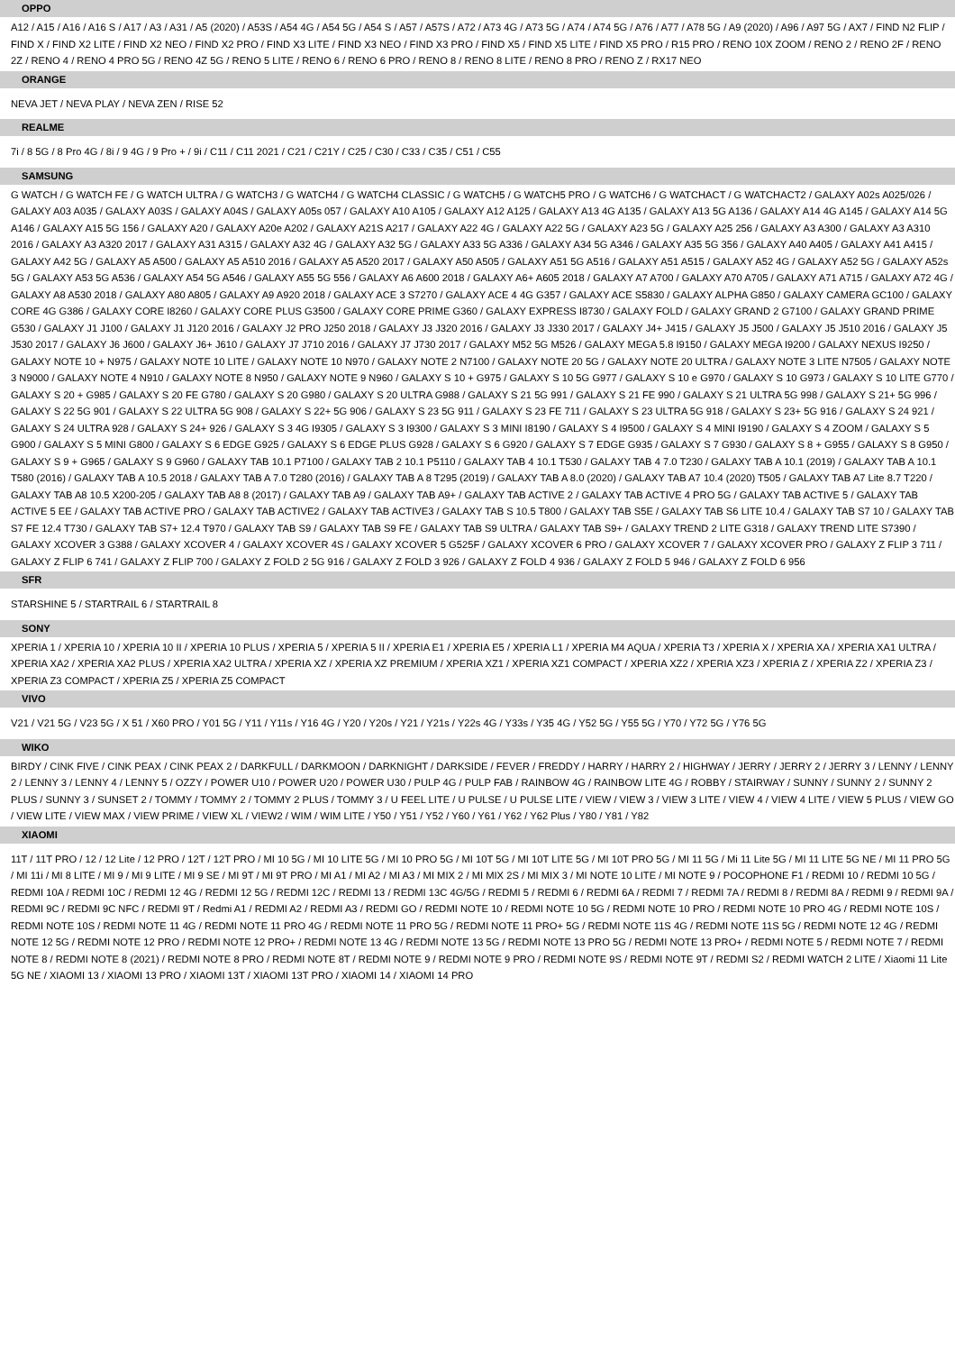OPPO
A12 / A15 / A16 / A16 S / A17 / A3 / A31 / A5 (2020) / A53S / A54 4G / A54 5G / A54 S / A57 / A57S / A72 / A73 4G / A73 5G / A74 / A74 5G / A76 / A77 / A78 5G / A9 (2020) / A96 / A97 5G / AX7 / FIND N2 FLIP / FIND X / FIND X2 LITE / FIND X2 NEO / FIND X2 PRO / FIND X3 LITE / FIND X3 NEO / FIND X3 PRO / FIND X5 / FIND X5 LITE / FIND X5 PRO / R15 PRO / RENO 10X ZOOM / RENO 2 / RENO 2F / RENO 2Z / RENO 4 / RENO 4 PRO 5G / RENO 4Z 5G / RENO 5 LITE / RENO 6 / RENO 6 PRO / RENO 8 / RENO 8 LITE / RENO 8 PRO / RENO Z / RX17 NEO
ORANGE
NEVA JET / NEVA PLAY / NEVA ZEN / RISE 52
REALME
7i / 8 5G / 8 Pro 4G / 8i / 9 4G / 9 Pro + / 9i / C11 / C11 2021 / C21 / C21Y / C25 / C30 / C33 / C35 / C51 / C55
SAMSUNG
G WATCH / G WATCH FE / G WATCH ULTRA / G WATCH3 / G WATCH4 / G WATCH4 CLASSIC / G WATCH5 / G WATCH5 PRO / G WATCH6 / G WATCHACT / G WATCHACT2 / GALAXY A02s A025/026 / GALAXY A03 A035 / GALAXY A03S / GALAXY A04S / GALAXY A05s 057 / GALAXY A10 A105 / GALAXY A12 A125 / GALAXY A13 4G A135 / GALAXY A13 5G A136 / GALAXY A14 4G A145 / GALAXY A14 5G A146 / GALAXY A15 5G 156 / GALAXY A20 / GALAXY A20e A202 / GALAXY A21S A217 / GALAXY A22 4G / GALAXY A22 5G / GALAXY A23 5G / GALAXY A25 256 / GALAXY A3 A300 / GALAXY A3 A310 2016 / GALAXY A3 A320 2017 / GALAXY A31 A315 / GALAXY A32 4G / GALAXY A32 5G / GALAXY A33 5G A336 / GALAXY A34 5G A346 / GALAXY A35 5G 356 / GALAXY A40 A405 / GALAXY A41 A415 / GALAXY A42 5G / GALAXY A5 A500 / GALAXY A5 A510 2016 / GALAXY A5 A520 2017 / GALAXY A50 A505 / GALAXY A51 5G A516 / GALAXY A51 A515 / GALAXY A52 4G / GALAXY A52 5G / GALAXY A52s 5G / GALAXY A53 5G A536 / GALAXY A54 5G A546 / GALAXY A55 5G 556 / GALAXY A6 A600 2018 / GALAXY A6+ A605 2018 / GALAXY A7 A700 / GALAXY A70 A705 / GALAXY A71 A715 / GALAXY A72 4G / GALAXY A8 A530 2018 / GALAXY A80 A805 / GALAXY A9 A920 2018 / GALAXY ACE 3 S7270 / GALAXY ACE 4 4G G357 / GALAXY ACE S5830 / GALAXY ALPHA G850 / GALAXY CAMERA GC100 / GALAXY CORE 4G G386 / GALAXY CORE I8260 / GALAXY CORE PLUS G3500 / GALAXY CORE PRIME G360 / GALAXY EXPRESS I8730 / GALAXY FOLD / GALAXY GRAND 2 G7100 / GALAXY GRAND PRIME G530 / GALAXY J1 J100 / GALAXY J1 J120 2016 / GALAXY J2 PRO J250 2018 / GALAXY J3 J320 2016 / GALAXY J3 J330 2017 / GALAXY J4+ J415 / GALAXY J5 J500 / GALAXY J5 J510 2016 / GALAXY J5 J530 2017 / GALAXY J6 J600 / GALAXY J6+ J610 / GALAXY J7 J710 2016 / GALAXY J7 J730 2017 / GALAXY M52 5G M526 / GALAXY MEGA 5.8 I9150 / GALAXY MEGA I9200 / GALAXY NEXUS I9250 / GALAXY NOTE 10 + N975 / GALAXY NOTE 10 LITE / GALAXY NOTE 10 N970 / GALAXY NOTE 2 N7100 / GALAXY NOTE 20 5G / GALAXY NOTE 20 ULTRA / GALAXY NOTE 3 LITE N7505 / GALAXY NOTE 3 N9000 / GALAXY NOTE 4 N910 / GALAXY NOTE 8 N950 / GALAXY NOTE 9 N960 / GALAXY S 10 + G975 / GALAXY S 10 5G G977 / GALAXY S 10 e G970 / GALAXY S 10 G973 / GALAXY S 10 LITE G770 / GALAXY S 20 + G985 / GALAXY S 20 FE G780 / GALAXY S 20 G980 / GALAXY S 20 ULTRA G988 / GALAXY S 21 5G 991 / GALAXY S 21 FE 990 / GALAXY S 21 ULTRA 5G 998 / GALAXY S 21+ 5G 996 / GALAXY S 22 5G 901 / GALAXY S 22 ULTRA 5G 908 / GALAXY S 22+ 5G 906 / GALAXY S 23 5G 911 / GALAXY S 23 FE 711 / GALAXY S 23 ULTRA 5G 918 / GALAXY S 23+ 5G 916 / GALAXY S 24 921 / GALAXY S 24 ULTRA 928 / GALAXY S 24+ 926 / GALAXY S 3 4G I9305 / GALAXY S 3 I9300 / GALAXY S 3 MINI I8190 / GALAXY S 4 I9500 / GALAXY S 4 MINI I9190 / GALAXY S 4 ZOOM / GALAXY S 5 G900 / GALAXY S 5 MINI G800 / GALAXY S 6 EDGE G925 / GALAXY S 6 EDGE PLUS G928 / GALAXY S 6 G920 / GALAXY S 7 EDGE G935 / GALAXY S 7 G930 / GALAXY S 8 + G955 / GALAXY S 8 G950 / GALAXY S 9 + G965 / GALAXY S 9 G960 / GALAXY TAB 10.1 P7100 / GALAXY TAB 2 10.1 P5110 / GALAXY TAB 4 10.1 T530 / GALAXY TAB 4 7.0 T230 / GALAXY TAB A 10.1 (2019) / GALAXY TAB A 10.1 T580 (2016) / GALAXY TAB A 10.5 2018 / GALAXY TAB A 7.0 T280 (2016) / GALAXY TAB A 8 T295 (2019) / GALAXY TAB A 8.0 (2020) / GALAXY TAB A7 10.4 (2020) T505 / GALAXY TAB A7 Lite 8.7 T220 / GALAXY TAB A8 10.5 X200-205 / GALAXY TAB A8 8 (2017) / GALAXY TAB A9 / GALAXY TAB A9+ / GALAXY TAB ACTIVE 2 / GALAXY TAB ACTIVE 4 PRO 5G / GALAXY TAB ACTIVE 5 / GALAXY TAB ACTIVE 5 EE / GALAXY TAB ACTIVE PRO / GALAXY TAB ACTIVE2 / GALAXY TAB ACTIVE3 / GALAXY TAB S 10.5 T800 / GALAXY TAB S5E / GALAXY TAB S6 LITE 10.4 / GALAXY TAB S7 10 / GALAXY TAB S7 FE 12.4 T730 / GALAXY TAB S7+ 12.4 T970 / GALAXY TAB S9 / GALAXY TAB S9 FE / GALAXY TAB S9 ULTRA / GALAXY TAB S9+ / GALAXY TREND 2 LITE G318 / GALAXY TREND LITE S7390 / GALAXY XCOVER 3 G388 / GALAXY XCOVER 4 / GALAXY XCOVER 4S / GALAXY XCOVER 5 G525F / GALAXY XCOVER 6 PRO / GALAXY XCOVER 7 / GALAXY XCOVER PRO / GALAXY Z FLIP 3 711 / GALAXY Z FLIP 6 741 / GALAXY Z FLIP 700 / GALAXY Z FOLD 2 5G 916 / GALAXY Z FOLD 3 926 / GALAXY Z FOLD 4 936 / GALAXY Z FOLD 5 946 / GALAXY Z FOLD 6 956
SFR
STARSHINE 5 / STARTRAIL 6 / STARTRAIL 8
SONY
XPERIA 1 / XPERIA 10 / XPERIA 10 II / XPERIA 10 PLUS / XPERIA 5 / XPERIA 5 II / XPERIA E1 / XPERIA E5 / XPERIA L1 / XPERIA M4 AQUA / XPERIA T3 / XPERIA X / XPERIA XA / XPERIA XA1 ULTRA / XPERIA XA2 / XPERIA XA2 PLUS / XPERIA XA2 ULTRA / XPERIA XZ / XPERIA XZ PREMIUM / XPERIA XZ1 / XPERIA XZ1 COMPACT / XPERIA XZ2 / XPERIA XZ3 / XPERIA Z / XPERIA Z2 / XPERIA Z3 / XPERIA Z3 COMPACT / XPERIA Z5 / XPERIA Z5 COMPACT
VIVO
V21 / V21 5G / V23 5G / X 51 / X60 PRO / Y01 5G / Y11 / Y11s / Y16 4G / Y20 / Y20s / Y21 / Y21s / Y22s 4G / Y33s / Y35 4G / Y52 5G / Y55 5G / Y70 / Y72 5G / Y76 5G
WIKO
BIRDY / CINK FIVE / CINK PEAX / CINK PEAX 2 / DARKFULL / DARKMOON / DARKNIGHT / DARKSIDE / FEVER / FREDDY / HARRY / HARRY 2 / HIGHWAY / JERRY / JERRY 2 / JERRY 3 / LENNY / LENNY 2 / LENNY 3 / LENNY 4 / LENNY 5 / OZZY / POWER U10 / POWER U20 / POWER U30 / PULP 4G / PULP FAB / RAINBOW 4G / RAINBOW LITE 4G / ROBBY / STAIRWAY / SUNNY / SUNNY 2 / SUNNY 2 PLUS / SUNNY 3 / SUNSET 2 / TOMMY / TOMMY 2 / TOMMY 2 PLUS / TOMMY 3 / U FEEL LITE / U PULSE / U PULSE LITE / VIEW / VIEW 3 / VIEW 3 LITE / VIEW 4 / VIEW 4 LITE / VIEW 5 PLUS / VIEW GO / VIEW LITE / VIEW MAX / VIEW PRIME / VIEW XL / VIEW2 / WIM / WIM LITE / Y50 / Y51 / Y52 / Y60 / Y61 / Y62 / Y62 Plus / Y80 / Y81 / Y82
XIAOMI
11T / 11T PRO / 12 / 12 Lite / 12 PRO / 12T / 12T PRO / MI 10 5G / MI 10 LITE 5G / MI 10 PRO 5G / MI 10T 5G / MI 10T LITE 5G / MI 10T PRO 5G / MI 11 5G / Mi 11 Lite 5G / MI 11 LITE 5G NE / MI 11 PRO 5G / MI 11i / MI 8 LITE / MI 9 / MI 9 LITE / MI 9 SE / MI 9T / MI 9T PRO / MI A1 / MI A2 / MI A3 / MI MIX 2 / MI MIX 2S / MI MIX 3 / MI NOTE 10 LITE / MI NOTE 9 / POCOPHONE F1 / REDMI 10 / REDMI 10 5G / REDMI 10A / REDMI 10C / REDMI 12 4G / REDMI 12 5G / REDMI 12C / REDMI 13 / REDMI 13C 4G/5G / REDMI 5 / REDMI 6 / REDMI 6A / REDMI 7 / REDMI 7A / REDMI 8 / REDMI 8A / REDMI 9 / REDMI 9A / REDMI 9C / REDMI 9C NFC / REDMI 9T / Redmi A1 / REDMI A2 / REDMI A3 / REDMI GO / REDMI NOTE 10 / REDMI NOTE 10 5G / REDMI NOTE 10 PRO / REDMI NOTE 10 PRO 4G / REDMI NOTE 10S / REDMI NOTE 10S / REDMI NOTE 11 4G / REDMI NOTE 11 PRO 4G / REDMI NOTE 11 PRO 5G / REDMI NOTE 11 PRO+ 5G / REDMI NOTE 11S 4G / REDMI NOTE 11S 5G / REDMI NOTE 12 4G / REDMI NOTE 12 5G / REDMI NOTE 12 PRO / REDMI NOTE 12 PRO+ / REDMI NOTE 13 4G / REDMI NOTE 13 5G / REDMI NOTE 13 PRO 5G / REDMI NOTE 13 PRO+ / REDMI NOTE 5 / REDMI NOTE 7 / REDMI NOTE 8 / REDMI NOTE 8 (2021) / REDMI NOTE 8 PRO / REDMI NOTE 8T / REDMI NOTE 9 / REDMI NOTE 9 PRO / REDMI NOTE 9S / REDMI NOTE 9T / REDMI S2 / REDMI WATCH 2 LITE / Xiaomi 11 Lite 5G NE / XIAOMI 13 / XIAOMI 13 PRO / XIAOMI 13T / XIAOMI 13T PRO / XIAOMI 14 / XIAOMI 14 PRO